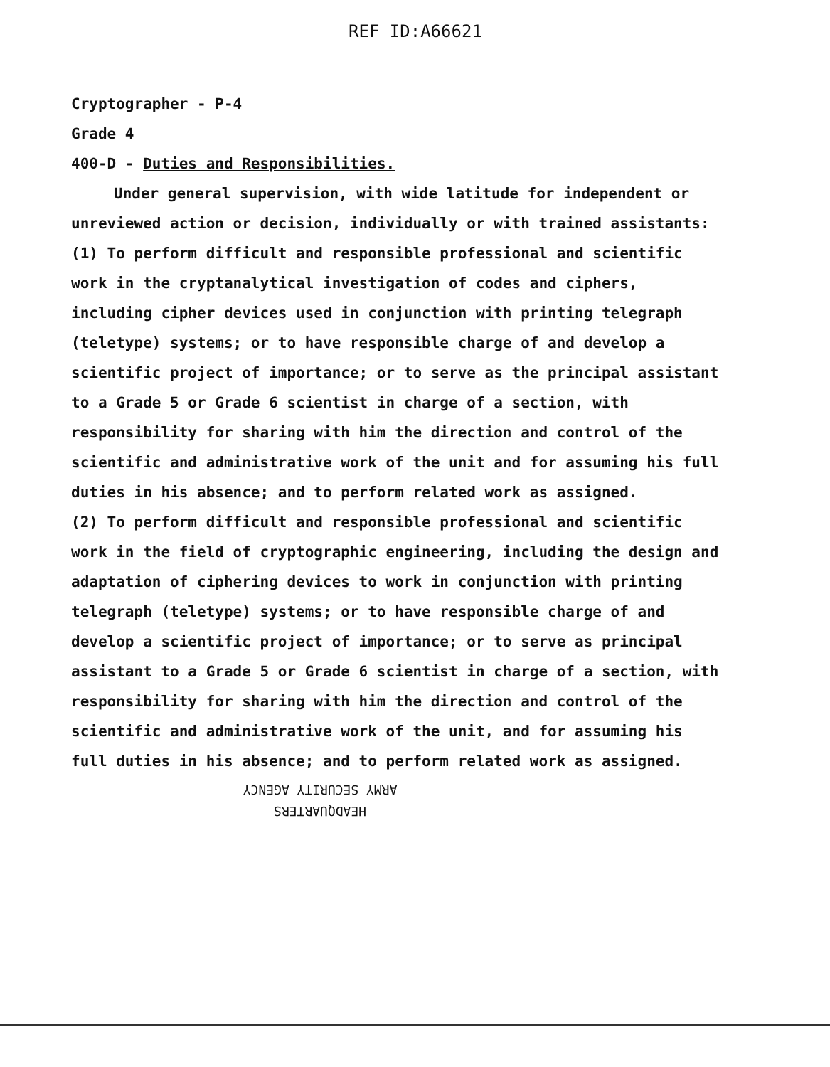REF ID:A66621
Cryptographer - P-4
Grade 4
400-D - Duties and Responsibilities.
Under general supervision, with wide latitude for independent or unreviewed action or decision, individually or with trained assistants:
(1) To perform difficult and responsible professional and scientific work in the cryptanalytical investigation of codes and ciphers, including cipher devices used in conjunction with printing telegraph (teletype) systems; or to have responsible charge of and develop a scientific project of importance; or to serve as the principal assistant to a Grade 5 or Grade 6 scientist in charge of a section, with responsibility for sharing with him the direction and control of the scientific and administrative work of the unit and for assuming his full duties in his absence; and to perform related work as assigned.
(2) To perform difficult and responsible professional and scientific work in the field of cryptographic engineering, including the design and adaptation of ciphering devices to work in conjunction with printing telegraph (teletype) systems; or to have responsible charge of and develop a scientific project of importance; or to serve as principal assistant to a Grade 5 or Grade 6 scientist in charge of a section, with responsibility for sharing with him the direction and control of the scientific and administrative work of the unit, and for assuming his full duties in his absence; and to perform related work as assigned.
HEADQUARTERS
ARMY SECURITY AGENCY